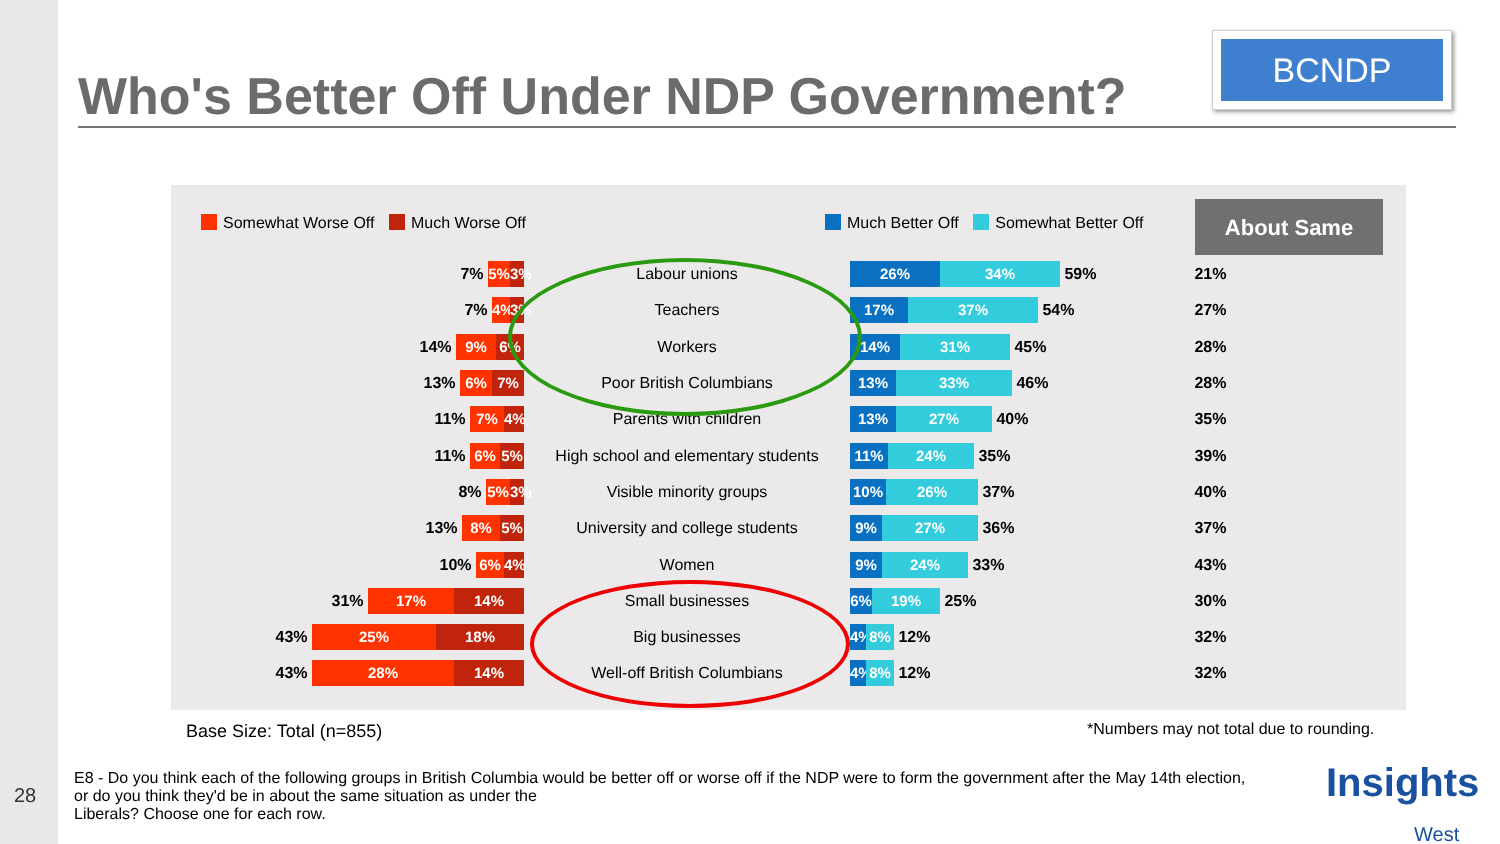Who's Better Off Under NDP Government?
BCNDP
Somewhat Worse Off Much Worse Off
Much Better Off Somewhat Better Off
About Same
| 7% 5% 3% | Labour unions | 26% 34% 59% | 21% |
| 7% 4% 3% | Teachers | 17% 37% 54% | 27% |
| 14% 9% 6% | Workers | 14% 31% 45% | 28% |
| 13% 6% 7% | Poor British Columbians | 13% 33% 46% | 28% |
| 11% 7% 4% | Parents with children | 13% 27% 40% | 35% |
| 11% 6% 5% | High school and elementary students | 11% 24% 35% | 39% |
| 8% 5% 3% | Visible minority groups | 10% 26% 37% | 40% |
| 13% 8% 5% | University and college students | 9% 27% 36% | 37% |
| 10% 6% 4% | Women | 9% 24% 33% | 43% |
| 31% 17% 14% | Small businesses | 6% 19% 25% | 30% |
| 43% 25% 18% | Big businesses | 4% 8% 12% | 32% |
| 43% 28% 14% | Well-off British Columbians | 4% 8% 12% | 32% |
Base Size: Total (n=855)
*Numbers may not total due to rounding.
E8 - Do you think each of the following groups in British Columbia would be better off or worse off if the NDP were to form the government after the May 14th election, or do you think they'd be in about the same situation as under the
Liberals? Choose one for each row.
28
Insights
West